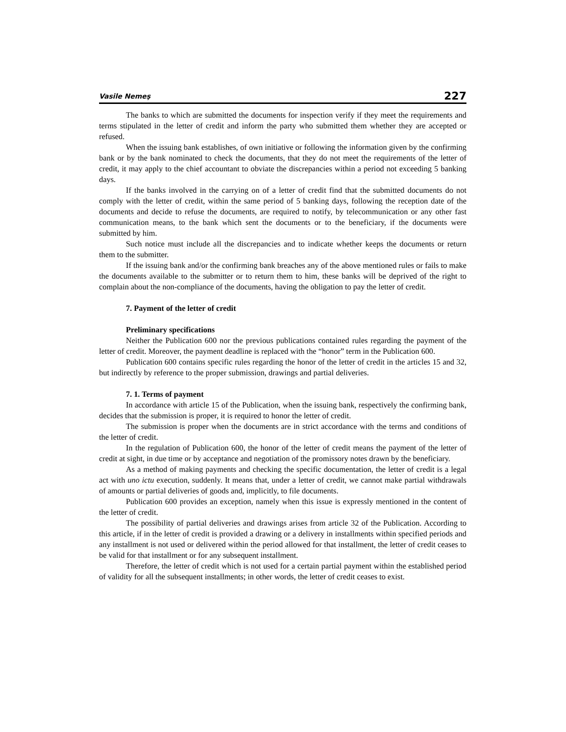Vasile Nemeş 227
The banks to which are submitted the documents for inspection verify if they meet the requirements and terms stipulated in the letter of credit and inform the party who submitted them whether they are accepted or refused.
When the issuing bank establishes, of own initiative or following the information given by the confirming bank or by the bank nominated to check the documents, that they do not meet the requirements of the letter of credit, it may apply to the chief accountant to obviate the discrepancies within a period not exceeding 5 banking days.
If the banks involved in the carrying on of a letter of credit find that the submitted documents do not comply with the letter of credit, within the same period of 5 banking days, following the reception date of the documents and decide to refuse the documents, are required to notify, by telecommunication or any other fast communication means, to the bank which sent the documents or to the beneficiary, if the documents were submitted by him.
Such notice must include all the discrepancies and to indicate whether keeps the documents or return them to the submitter.
If the issuing bank and/or the confirming bank breaches any of the above mentioned rules or fails to make the documents available to the submitter or to return them to him, these banks will be deprived of the right to complain about the non-compliance of the documents, having the obligation to pay the letter of credit.
7. Payment of the letter of credit
Preliminary specifications
Neither the Publication 600 nor the previous publications contained rules regarding the payment of the letter of credit. Moreover, the payment deadline is replaced with the “honor” term in the Publication 600.
Publication 600 contains specific rules regarding the honor of the letter of credit in the articles 15 and 32, but indirectly by reference to the proper submission, drawings and partial deliveries.
7. 1. Terms of payment
In accordance with article 15 of the Publication, when the issuing bank, respectively the confirming bank, decides that the submission is proper, it is required to honor the letter of credit.
The submission is proper when the documents are in strict accordance with the terms and conditions of the letter of credit.
In the regulation of Publication 600, the honor of the letter of credit means the payment of the letter of credit at sight, in due time or by acceptance and negotiation of the promissory notes drawn by the beneficiary.
As a method of making payments and checking the specific documentation, the letter of credit is a legal act with uno ictu execution, suddenly. It means that, under a letter of credit, we cannot make partial withdrawals of amounts or partial deliveries of goods and, implicitly, to file documents.
Publication 600 provides an exception, namely when this issue is expressly mentioned in the content of the letter of credit.
The possibility of partial deliveries and drawings arises from article 32 of the Publication. According to this article, if in the letter of credit is provided a drawing or a delivery in installments within specified periods and any installment is not used or delivered within the period allowed for that installment, the letter of credit ceases to be valid for that installment or for any subsequent installment.
Therefore, the letter of credit which is not used for a certain partial payment within the established period of validity for all the subsequent installments; in other words, the letter of credit ceases to exist.